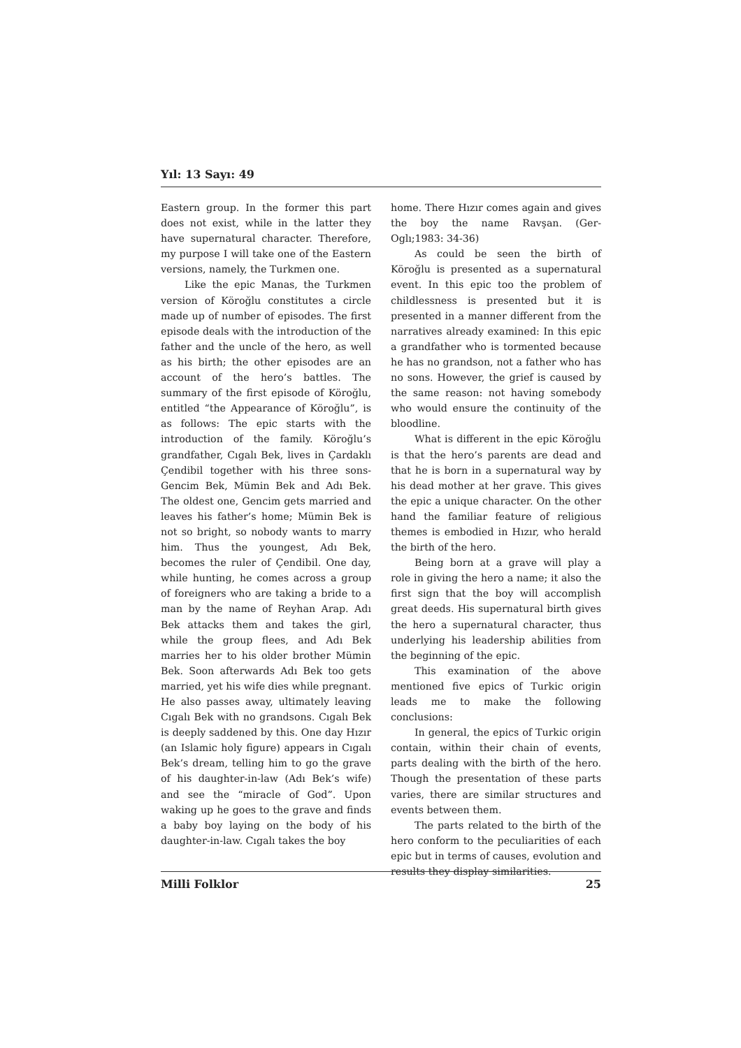Yıl: 13 Sayı: 49
Eastern group. In the former this part does not exist, while in the latter they have supernatural character. Therefore, my purpose I will take one of the Eastern versions, namely, the Turkmen one.
Like the epic Manas, the Turkmen version of Köroğlu constitutes a circle made up of number of episodes. The first episode deals with the introduction of the father and the uncle of the hero, as well as his birth; the other episodes are an account of the hero’s battles. The summary of the first episode of Köroğlu, entitled “the Appearance of Köroğlu”, is as follows: The epic starts with the introduction of the family. Köroğlu’s grandfather, Cıgalı Bek, lives in Çardaklı Çendibil together with his three sons-Gencim Bek, Mümin Bek and Adı Bek. The oldest one, Gencim gets married and leaves his father’s home; Mümin Bek is not so bright, so nobody wants to marry him. Thus the youngest, Adı Bek, becomes the ruler of Çendibil. One day, while hunting, he comes across a group of foreigners who are taking a bride to a man by the name of Reyhan Arap. Adı Bek attacks them and takes the girl, while the group flees, and Adı Bek marries her to his older brother Mümin Bek. Soon afterwards Adı Bek too gets married, yet his wife dies while pregnant. He also passes away, ultimately leaving Cıgalı Bek with no grandsons. Cıgalı Bek is deeply saddened by this. One day Hızır (an Islamic holy figure) appears in Cıgalı Bek’s dream, telling him to go the grave of his daughter-in-law (Adı Bek’s wife) and see the “miracle of God”. Upon waking up he goes to the grave and finds a baby boy laying on the body of his daughter-in-law. Cıgalı takes the boy
home. There Hızır comes again and gives the boy the name Ravşan. (Ger-Oglı;1983: 34-36)
As could be seen the birth of Köroğlu is presented as a supernatural event. In this epic too the problem of childlessness is presented but it is presented in a manner different from the narratives already examined: In this epic a grandfather who is tormented because he has no grandson, not a father who has no sons. However, the grief is caused by the same reason: not having somebody who would ensure the continuity of the bloodline.
What is different in the epic Köroğlu is that the hero’s parents are dead and that he is born in a supernatural way by his dead mother at her grave. This gives the epic a unique character. On the other hand the familiar feature of religious themes is embodied in Hızır, who herald the birth of the hero.
Being born at a grave will play a role in giving the hero a name; it also the first sign that the boy will accomplish great deeds. His supernatural birth gives the hero a supernatural character, thus underlying his leadership abilities from the beginning of the epic.
This examination of the above mentioned five epics of Turkic origin leads me to make the following conclusions:
In general, the epics of Turkic origin contain, within their chain of events, parts dealing with the birth of the hero. Though the presentation of these parts varies, there are similar structures and events between them.
The parts related to the birth of the hero conform to the peculiarities of each epic but in terms of causes, evolution and results they display similarities.
Milli Folklor 25